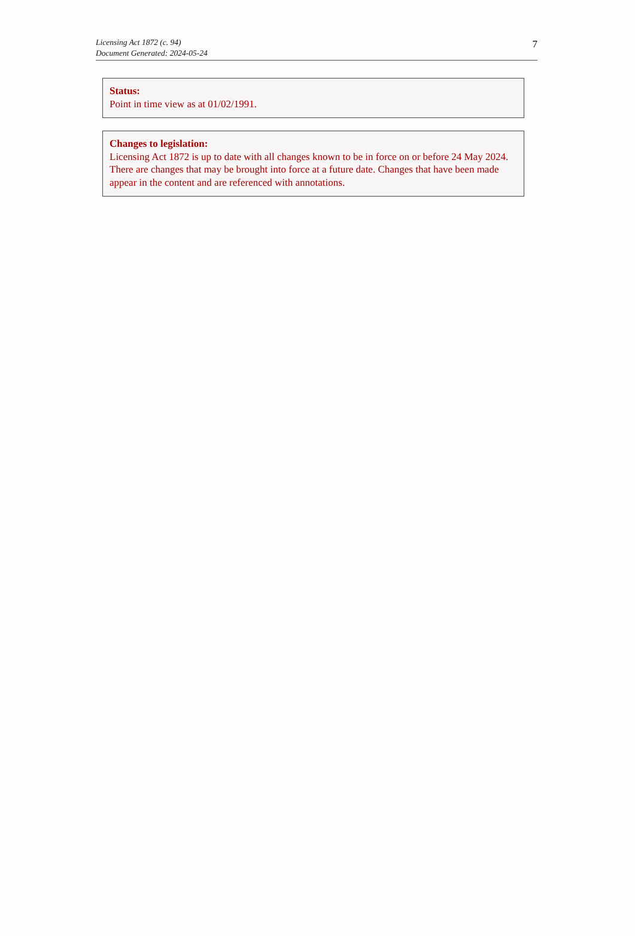Licensing Act 1872 (c. 94)
Document Generated: 2024-05-24
7
Status:
Point in time view as at 01/02/1991.
Changes to legislation:
Licensing Act 1872 is up to date with all changes known to be in force on or before 24 May 2024. There are changes that may be brought into force at a future date. Changes that have been made appear in the content and are referenced with annotations.